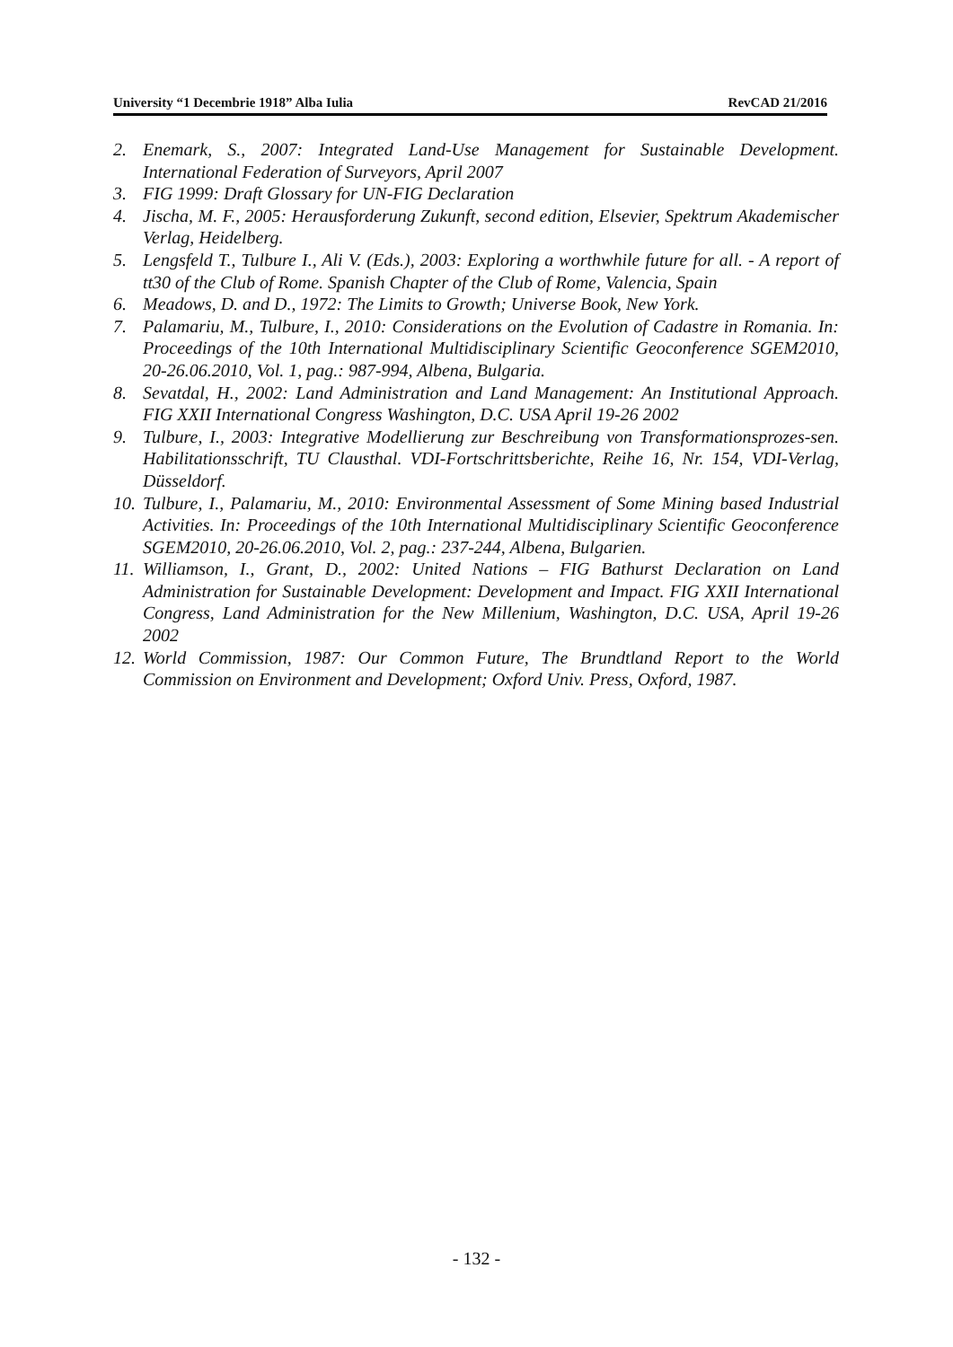University “1 Decembrie 1918” Alba Iulia RevCAD 21/2016
2. Enemark, S., 2007: Integrated Land-Use Management for Sustainable Development. International Federation of Surveyors, April 2007
3. FIG 1999: Draft Glossary for UN-FIG Declaration
4. Jischa, M. F., 2005: Herausforderung Zukunft, second edition, Elsevier, Spektrum Akademischer Verlag, Heidelberg.
5. Lengsfeld T., Tulbure I., Ali V. (Eds.), 2003: Exploring a worthwhile future for all. - A report of tt30 of the Club of Rome. Spanish Chapter of the Club of Rome, Valencia, Spain
6. Meadows, D. and D., 1972: The Limits to Growth; Universe Book, New York.
7. Palamariu, M., Tulbure, I., 2010: Considerations on the Evolution of Cadastre in Romania. In: Proceedings of the 10th International Multidisciplinary Scientific Geoconference SGEM2010, 20-26.06.2010, Vol. 1, pag.: 987-994, Albena, Bulgaria.
8. Sevatdal, H., 2002: Land Administration and Land Management: An Institutional Approach. FIG XXII International Congress Washington, D.C. USA April 19-26 2002
9. Tulbure, I., 2003: Integrative Modellierung zur Beschreibung von Transformationsprozes-sen. Habilitationsschrift, TU Clausthal. VDI-Fortschrittsberichte, Reihe 16, Nr. 154, VDI-Verlag, Düsseldorf.
10. Tulbure, I., Palamariu, M., 2010: Environmental Assessment of Some Mining based Industrial Activities. In: Proceedings of the 10th International Multidisciplinary Scientific Geoconference SGEM2010, 20-26.06.2010, Vol. 2, pag.: 237-244, Albena, Bulgarien.
11. Williamson, I., Grant, D., 2002: United Nations – FIG Bathurst Declaration on Land Administration for Sustainable Development: Development and Impact. FIG XXII International Congress, Land Administration for the New Millenium, Washington, D.C. USA, April 19-26 2002
12. World Commission, 1987: Our Common Future, The Brundtland Report to the World Commission on Environment and Development; Oxford Univ. Press, Oxford, 1987.
- 132 -